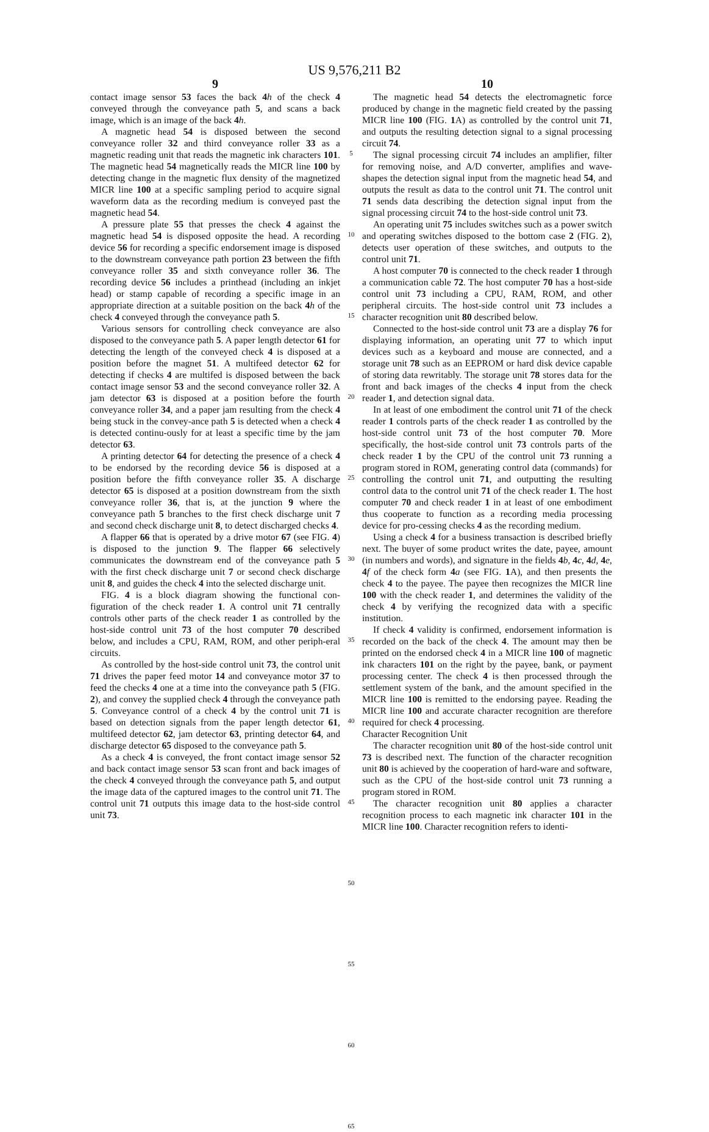US 9,576,211 B2
9
contact image sensor 53 faces the back 4 h of the check 4 conveyed through the conveyance path 5, and scans a back image, which is an image of the back 4 h.
A magnetic head 54 is disposed between the second conveyance roller 32 and third conveyance roller 33 as a magnetic reading unit that reads the magnetic ink characters 101. The magnetic head 54 magnetically reads the MICR line 100 by detecting change in the magnetic flux density of the magnetized MICR line 100 at a specific sampling period to acquire signal waveform data as the recording medium is conveyed past the magnetic head 54.
A pressure plate 55 that presses the check 4 against the magnetic head 54 is disposed opposite the head. A recording device 56 for recording a specific endorsement image is disposed to the downstream conveyance path portion 23 between the fifth conveyance roller 35 and sixth conveyance roller 36. The recording device 56 includes a printhead (including an inkjet head) or stamp capable of recording a specific image in an appropriate direction at a suitable position on the back 4 h of the check 4 conveyed through the conveyance path 5.
Various sensors for controlling check conveyance are also disposed to the conveyance path 5. A paper length detector 61 for detecting the length of the conveyed check 4 is disposed at a position before the magnet 51. A multifeed detector 62 for detecting if checks 4 are multifed is disposed between the back contact image sensor 53 and the second conveyance roller 32. A jam detector 63 is disposed at a position before the fourth conveyance roller 34, and a paper jam resulting from the check 4 being stuck in the convey-ance path 5 is detected when a check 4 is detected continu-ously for at least a specific time by the jam detector 63.
A printing detector 64 for detecting the presence of a check 4 to be endorsed by the recording device 56 is disposed at a position before the fifth conveyance roller 35. A discharge detector 65 is disposed at a position downstream from the sixth conveyance roller 36, that is, at the junction 9 where the conveyance path 5 branches to the first check discharge unit 7 and second check discharge unit 8, to detect discharged checks 4.
A flapper 66 that is operated by a drive motor 67 (see FIG. 4) is disposed to the junction 9. The flapper 66 selectively communicates the downstream end of the conveyance path 5 with the first check discharge unit 7 or second check discharge unit 8, and guides the check 4 into the selected discharge unit.
FIG. 4 is a block diagram showing the functional con-figuration of the check reader 1. A control unit 71 centrally controls other parts of the check reader 1 as controlled by the host-side control unit 73 of the host computer 70 described below, and includes a CPU, RAM, ROM, and other periph-eral circuits.
As controlled by the host-side control unit 73, the control unit 71 drives the paper feed motor 14 and conveyance motor 37 to feed the checks 4 one at a time into the conveyance path 5 (FIG. 2), and convey the supplied check 4 through the conveyance path 5. Conveyance control of a check 4 by the control unit 71 is based on detection signals from the paper length detector 61, multifeed detector 62, jam detector 63, printing detector 64, and discharge detector 65 disposed to the conveyance path 5.
As a check 4 is conveyed, the front contact image sensor 52 and back contact image sensor 53 scan front and back images of the check 4 conveyed through the conveyance path 5, and output the image data of the captured images to the control unit 71. The control unit 71 outputs this image data to the host-side control unit 73.
5
10
15
20
25
30
35
40
45
50
55
60
65
10
The magnetic head 54 detects the electromagnetic force produced by change in the magnetic field created by the passing MICR line 100 (FIG. 1 A) as controlled by the control unit 71, and outputs the resulting detection signal to a signal processing circuit 74.
The signal processing circuit 74 includes an amplifier, filter for removing noise, and A/D converter, amplifies and wave-shapes the detection signal input from the magnetic head 54, and outputs the result as data to the control unit 71. The control unit 71 sends data describing the detection signal input from the signal processing circuit 74 to the host-side control unit 73.
An operating unit 75 includes switches such as a power switch and operating switches disposed to the bottom case 2 (FIG. 2), detects user operation of these switches, and outputs to the control unit 71.
A host computer 70 is connected to the check reader 1 through a communication cable 72. The host computer 70 has a host-side control unit 73 including a CPU, RAM, ROM, and other peripheral circuits. The host-side control unit 73 includes a character recognition unit 80 described below.
Connected to the host-side control unit 73 are a display 76 for displaying information, an operating unit 77 to which input devices such as a keyboard and mouse are connected, and a storage unit 78 such as an EEPROM or hard disk device capable of storing data rewritably. The storage unit 78 stores data for the front and back images of the checks 4 input from the check reader 1, and detection signal data.
In at least of one embodiment the control unit 71 of the check reader 1 controls parts of the check reader 1 as controlled by the host-side control unit 73 of the host computer 70. More specifically, the host-side control unit 73 controls parts of the check reader 1 by the CPU of the control unit 73 running a program stored in ROM, generating control data (commands) for controlling the control unit 71, and outputting the resulting control data to the control unit 71 of the check reader 1. The host computer 70 and check reader 1 in at least of one embodiment thus cooperate to function as a recording media processing device for pro-cessing checks 4 as the recording medium.
Using a check 4 for a business transaction is described briefly next. The buyer of some product writes the date, payee, amount (in numbers and words), and signature in the fields 4 b, 4 c, 4 d, 4 e, 4 f of the check form 4 a (see FIG. 1 A), and then presents the check 4 to the payee. The payee then recognizes the MICR line 100 with the check reader 1, and determines the validity of the check 4 by verifying the recognized data with a specific institution.
If check 4 validity is confirmed, endorsement information is recorded on the back of the check 4. The amount may then be printed on the endorsed check 4 in a MICR line 100 of magnetic ink characters 101 on the right by the payee, bank, or payment processing center. The check 4 is then processed through the settlement system of the bank, and the amount specified in the MICR line 100 is remitted to the endorsing payee. Reading the MICR line 100 and accurate character recognition are therefore required for check 4 processing.
Character Recognition Unit
The character recognition unit 80 of the host-side control unit 73 is described next. The function of the character recognition unit 80 is achieved by the cooperation of hard-ware and software, such as the CPU of the host-side control unit 73 running a program stored in ROM.
The character recognition unit 80 applies a character recognition process to each magnetic ink character 101 in the MICR line 100. Character recognition refers to identi-